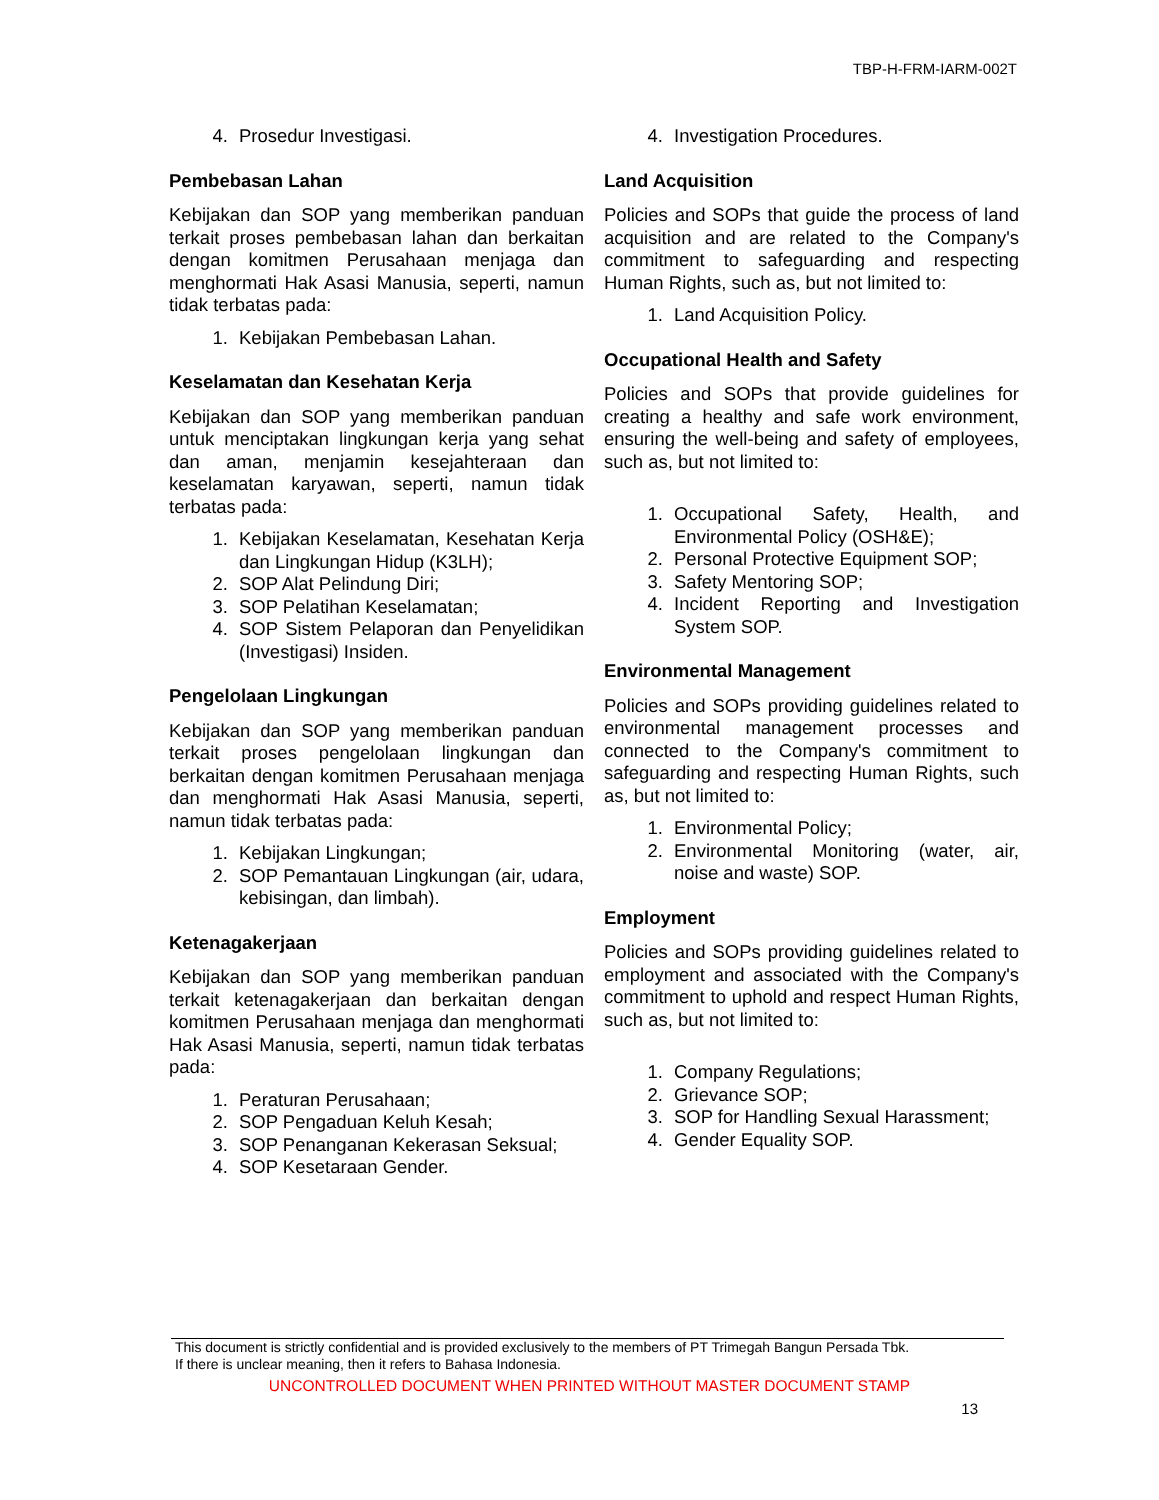TBP-H-FRM-IARM-002T
4. Prosedur Investigasi.
Pembebasan Lahan
Kebijakan dan SOP yang memberikan panduan terkait proses pembebasan lahan dan berkaitan dengan komitmen Perusahaan menjaga dan menghormati Hak Asasi Manusia, seperti, namun tidak terbatas pada:
1. Kebijakan Pembebasan Lahan.
Keselamatan dan Kesehatan Kerja
Kebijakan dan SOP yang memberikan panduan untuk menciptakan lingkungan kerja yang sehat dan aman, menjamin kesejahteraan dan keselamatan karyawan, seperti, namun tidak terbatas pada:
1. Kebijakan Keselamatan, Kesehatan Kerja dan Lingkungan Hidup (K3LH);
2. SOP Alat Pelindung Diri;
3. SOP Pelatihan Keselamatan;
4. SOP Sistem Pelaporan dan Penyelidikan (Investigasi) Insiden.
Pengelolaan Lingkungan
Kebijakan dan SOP yang memberikan panduan terkait proses pengelolaan lingkungan dan berkaitan dengan komitmen Perusahaan menjaga dan menghormati Hak Asasi Manusia, seperti, namun tidak terbatas pada:
1. Kebijakan Lingkungan;
2. SOP Pemantauan Lingkungan (air, udara, kebisingan, dan limbah).
Ketenagakerjaan
Kebijakan dan SOP yang memberikan panduan terkait ketenagakerjaan dan berkaitan dengan komitmen Perusahaan menjaga dan menghormati Hak Asasi Manusia, seperti, namun tidak terbatas pada:
1. Peraturan Perusahaan;
2. SOP Pengaduan Keluh Kesah;
3. SOP Penanganan Kekerasan Seksual;
4. SOP Kesetaraan Gender.
4. Investigation Procedures.
Land Acquisition
Policies and SOPs that guide the process of land acquisition and are related to the Company's commitment to safeguarding and respecting Human Rights, such as, but not limited to:
1. Land Acquisition Policy.
Occupational Health and Safety
Policies and SOPs that provide guidelines for creating a healthy and safe work environment, ensuring the well-being and safety of employees, such as, but not limited to:
1. Occupational Safety, Health, and Environmental Policy (OSH&E);
2. Personal Protective Equipment SOP;
3. Safety Mentoring SOP;
4. Incident Reporting and Investigation System SOP.
Environmental Management
Policies and SOPs providing guidelines related to environmental management processes and connected to the Company's commitment to safeguarding and respecting Human Rights, such as, but not limited to:
1. Environmental Policy;
2. Environmental Monitoring (water, air, noise and waste) SOP.
Employment
Policies and SOPs providing guidelines related to employment and associated with the Company's commitment to uphold and respect Human Rights, such as, but not limited to:
1. Company Regulations;
2. Grievance SOP;
3. SOP for Handling Sexual Harassment;
4. Gender Equality SOP.
This document is strictly confidential and is provided exclusively to the members of PT Trimegah Bangun Persada Tbk.
If there is unclear meaning, then it refers to Bahasa Indonesia.
UNCONTROLLED DOCUMENT WHEN PRINTED WITHOUT MASTER DOCUMENT STAMP
13